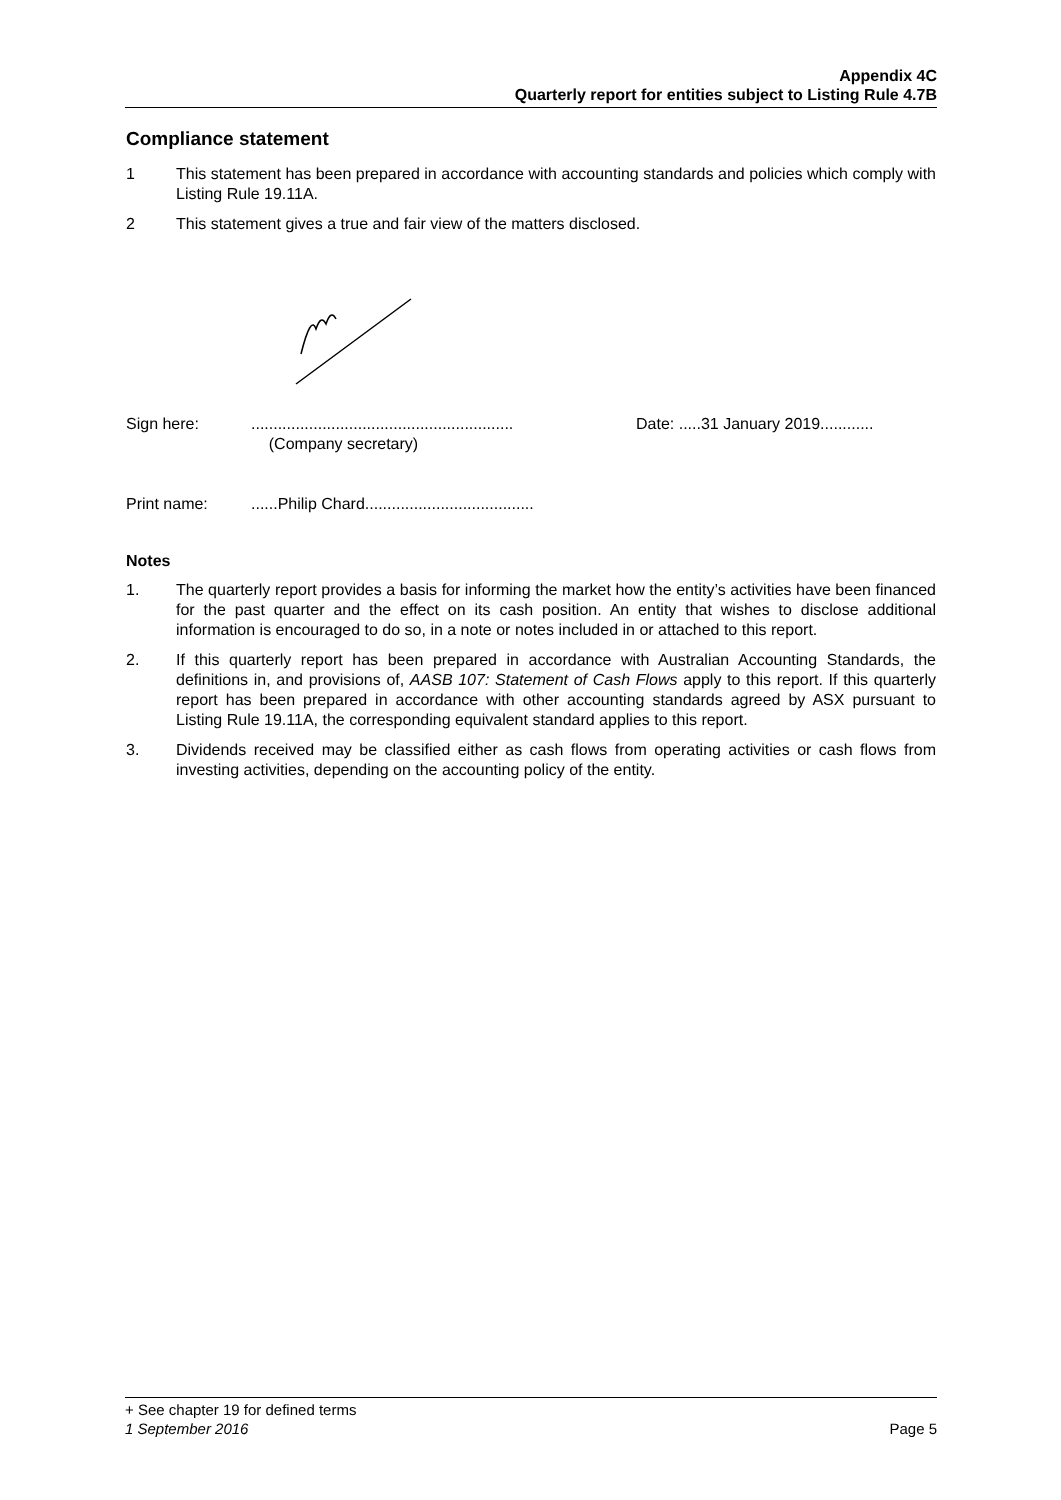Appendix 4C
Quarterly report for entities subject to Listing Rule 4.7B
Compliance statement
1 This statement has been prepared in accordance with accounting standards and policies which comply with Listing Rule 19.11A.
2 This statement gives a true and fair view of the matters disclosed.
Sign here:...........................................................
(Company secretary) Date: .....31 January 2019............
Print name:......Philip Chard......................................
Notes
1. The quarterly report provides a basis for informing the market how the entity’s activities have been financed for the past quarter and the effect on its cash position. An entity that wishes to disclose additional information is encouraged to do so, in a note or notes included in or attached to this report.
2. If this quarterly report has been prepared in accordance with Australian Accounting Standards, the definitions in, and provisions of, AASB 107: Statement of Cash Flows apply to this report. If this quarterly report has been prepared in accordance with other accounting standards agreed by ASX pursuant to Listing Rule 19.11A, the corresponding equivalent standard applies to this report.
3. Dividends received may be classified either as cash flows from operating activities or cash flows from investing activities, depending on the accounting policy of the entity.
+ See chapter 19 for defined terms
1 September 2016 Page 5